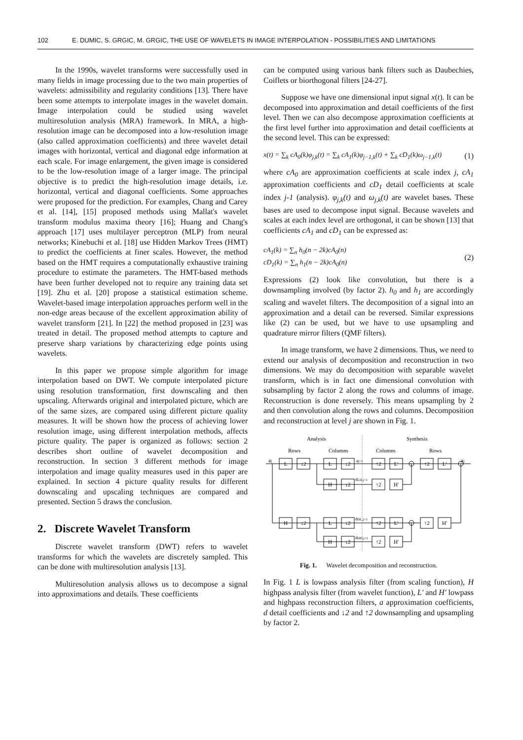102 E. DUMIC, S. GRGIC, M. GRGIC, THE USE OF WAVELETS IN IMAGE INTERPOLATION - POSSIBILITIES AND LIMITATIONS
In the 1990s, wavelet transforms were successfully used in many fields in image processing due to the two main properties of wavelets: admissibility and regularity conditions [13]. There have been some attempts to interpolate images in the wavelet domain. Image interpolation could be studied using wavelet multiresolution analysis (MRA) framework. In MRA, a high-resolution image can be decomposed into a low-resolution image (also called approximation coefficients) and three wavelet detail images with horizontal, vertical and diagonal edge information at each scale. For image enlargement, the given image is considered to be the low-resolution image of a larger image. The principal objective is to predict the high-resolution image details, i.e. horizontal, vertical and diagonal coefficients. Some approaches were proposed for the prediction. For examples, Chang and Carey et al. [14], [15] proposed methods using Mallat's wavelet transform modulus maxima theory [16]; Huang and Chang's approach [17] uses multilayer perceptron (MLP) from neural networks; Kinebuchi et al. [18] use Hidden Markov Trees (HMT) to predict the coefficients at finer scales. However, the method based on the HMT requires a computationally exhaustive training procedure to estimate the parameters. The HMT-based methods have been further developed not to require any training data set [19]. Zhu et al. [20] propose a statistical estimation scheme. Wavelet-based image interpolation approaches perform well in the non-edge areas because of the excellent approximation ability of wavelet transform [21]. In [22] the method proposed in [23] was treated in detail. The proposed method attempts to capture and preserve sharp variations by characterizing edge points using wavelets.
In this paper we propose simple algorithm for image interpolation based on DWT. We compute interpolated picture using resolution transformation, first downscaling and then upscaling. Afterwards original and interpolated picture, which are of the same sizes, are compared using different picture quality measures. It will be shown how the process of achieving lower resolution image, using different interpolation methods, affects picture quality. The paper is organized as follows: section 2 describes short outline of wavelet decomposition and reconstruction. In section 3 different methods for image interpolation and image quality measures used in this paper are explained. In section 4 picture quality results for different downscaling and upscaling techniques are compared and presented. Section 5 draws the conclusion.
2. Discrete Wavelet Transform
Discrete wavelet transform (DWT) refers to wavelet transforms for which the wavelets are discretely sampled. This can be done with multiresolution analysis [13].
Multiresolution analysis allows us to decompose a signal into approximations and details. These coefficients
can be computed using various bank filters such as Daubechies, Coiflets or biorthogonal filters [24-27].
Suppose we have one dimensional input signal x(t). It can be decomposed into approximation and detail coefficients of the first level. Then we can also decompose approximation coefficients at the first level further into approximation and detail coefficients at the second level. This can be expressed:
x(t) = ∑<sub>k</sub> cA<sub>0</sub>(k)φ<sub>j,k</sub>(t) = ∑<sub>k</sub> cA<sub>1</sub>(k)φ<sub>j−1,k</sub>(t) + ∑<sub>k</sub> cD<sub>1</sub>(k)ω<sub>j−1,k</sub>(t) (1)
where cA<sub>0</sub> are approximation coefficients at scale index j, cA<sub>1</sub> approximation coefficients and cD<sub>1</sub> detail coefficients at scale index j-1 (analysis). φ<sub>j,k</sub>(t) and ω<sub>j,k</sub>(t) are wavelet bases. These bases are used to decompose input signal. Because wavelets and scales at each index level are orthogonal, it can be shown [13] that coefficients cA<sub>1</sub> and cD<sub>1</sub> can be expressed as:
cA<sub>1</sub>(k) = ∑<sub>n</sub> h<sub>0</sub>(n − 2k)cA<sub>0</sub>(n)
cD<sub>1</sub>(k) = ∑<sub>n</sub> h<sub>1</sub>(n − 2k)cA<sub>0</sub>(n) (2)
Expressions (2) look like convolution, but there is a downsampling involved (by factor 2). h<sub>0</sub> and h<sub>1</sub> are accordingly scaling and wavelet filters. The decomposition of a signal into an approximation and a detail can be reversed. Similar expressions like (2) can be used, but we have to use upsampling and quadrature mirror filters (QMF filters).
In image transform, we have 2 dimensions. Thus, we need to extend our analysis of decomposition and reconstruction in two dimensions. We may do decomposition with separable wavelet transform, which is in fact one dimensional convolution with subsampling by factor 2 along the rows and columns of image. Reconstruction is done reversely. This means upsampling by 2 and then convolution along the rows and columns. Decomposition and reconstruction at level j are shown in Fig. 1.
Analysis
Synthesis
Rows
Columns
Columns
Rows
aj
aj
L
↓2
L
↓2
↑2
L'
↑2
L'
H
↓2
↑2
H'
H
↓2
L
↓2
↑2
L'
↑2
H'
H
↓2
↑2
H'
aj+1
dLH,j+1
dHL,j+1
dHH,j+1
Fig. 1. Wavelet decomposition and reconstruction.
In Fig. 1 L is lowpass analysis filter (from scaling function), H highpass analysis filter (from wavelet function), L′ and H′ lowpass and highpass reconstruction filters, a approximation coefficients, d detail coefficients and ↓2 and ↑2 downsampling and upsampling by factor 2.